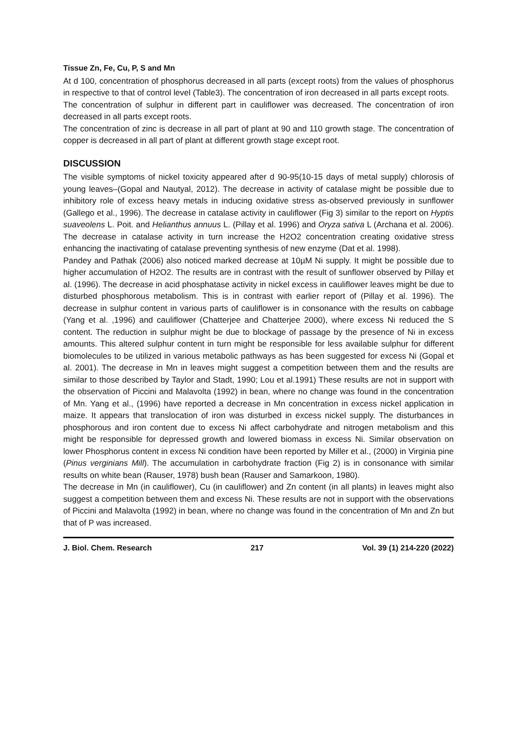Tissue Zn, Fe, Cu, P, S and Mn
At d 100, concentration of phosphorus decreased in all parts (except roots) from the values of phosphorus in respective to that of control level (Table3). The concentration of iron decreased in all parts except roots.
The concentration of sulphur in different part in cauliflower was decreased. The concentration of iron decreased in all parts except roots.
The concentration of zinc is decrease in all part of plant at 90 and 110 growth stage. The concentration of copper is decreased in all part of plant at different growth stage except root.
DISCUSSION
The visible symptoms of nickel toxicity appeared after d 90-95(10-15 days of metal supply) chlorosis of young leaves–(Gopal and Nautyal, 2012). The decrease in activity of catalase might be possible due to inhibitory role of excess heavy metals in inducing oxidative stress as-observed previously in sunflower (Gallego et al., 1996). The decrease in catalase activity in cauliflower (Fig 3) similar to the report on Hyptis suaveolens L. Poit. and Helianthus annuus L. (Pillay et al. 1996) and Oryza sativa L (Archana et al. 2006). The decrease in catalase activity in turn increase the H2O2 concentration creating oxidative stress enhancing the inactivating of catalase preventing synthesis of new enzyme (Dat et al. 1998).
Pandey and Pathak (2006) also noticed marked decrease at 10µM Ni supply. It might be possible due to higher accumulation of H2O2. The results are in contrast with the result of sunflower observed by Pillay et al. (1996). The decrease in acid phosphatase activity in nickel excess in cauliflower leaves might be due to disturbed phosphorous metabolism. This is in contrast with earlier report of (Pillay et al. 1996). The decrease in sulphur content in various parts of cauliflower is in consonance with the results on cabbage (Yang et al. ,1996) and cauliflower (Chatterjee and Chatterjee 2000), where excess Ni reduced the S content. The reduction in sulphur might be due to blockage of passage by the presence of Ni in excess amounts. This altered sulphur content in turn might be responsible for less available sulphur for different biomolecules to be utilized in various metabolic pathways as has been suggested for excess Ni (Gopal et al. 2001). The decrease in Mn in leaves might suggest a competition between them and the results are similar to those described by Taylor and Stadt, 1990; Lou et al.1991) These results are not in support with the observation of Piccini and Malavolta (1992) in bean, where no change was found in the concentration of Mn. Yang et al., (1996) have reported a decrease in Mn concentration in excess nickel application in maize. It appears that translocation of iron was disturbed in excess nickel supply. The disturbances in phosphorous and iron content due to excess Ni affect carbohydrate and nitrogen metabolism and this might be responsible for depressed growth and lowered biomass in excess Ni. Similar observation on lower Phosphorus content in excess Ni condition have been reported by Miller et al., (2000) in Virginia pine (Pinus verginians Mill). The accumulation in carbohydrate fraction (Fig 2) is in consonance with similar results on white bean (Rauser, 1978) bush bean (Rauser and Samarkoon, 1980).
The decrease in Mn (in cauliflower), Cu (in cauliflower) and Zn content (in all plants) in leaves might also suggest a competition between them and excess Ni. These results are not in support with the observations of Piccini and Malavolta (1992) in bean, where no change was found in the concentration of Mn and Zn but that of P was increased.
J. Biol. Chem. Research 217 Vol. 39 (1) 214-220 (2022)